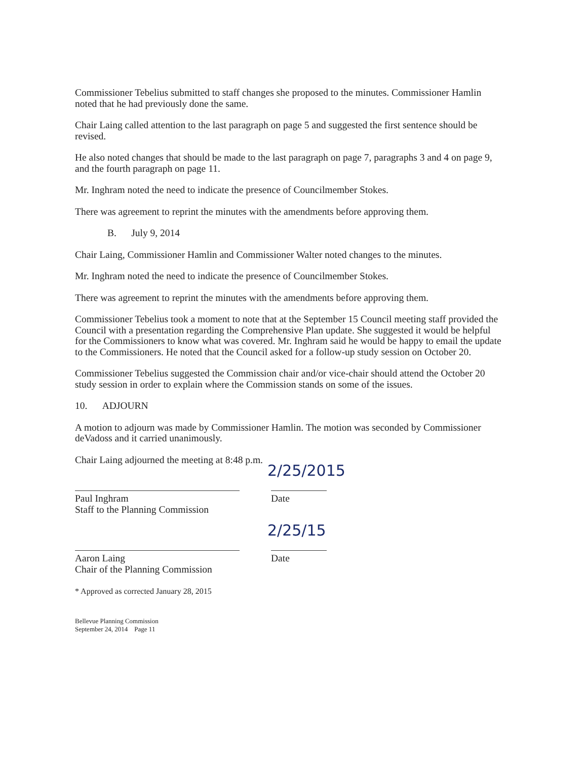Commissioner Tebelius submitted to staff changes she proposed to the minutes. Commissioner Hamlin noted that he had previously done the same.
Chair Laing called attention to the last paragraph on page 5 and suggested the first sentence should be revised.
He also noted changes that should be made to the last paragraph on page 7, paragraphs 3 and 4 on page 9, and the fourth paragraph on page 11.
Mr. Inghram noted the need to indicate the presence of Councilmember Stokes.
There was agreement to reprint the minutes with the amendments before approving them.
B. July 9, 2014
Chair Laing, Commissioner Hamlin and Commissioner Walter noted changes to the minutes.
Mr. Inghram noted the need to indicate the presence of Councilmember Stokes.
There was agreement to reprint the minutes with the amendments before approving them.
Commissioner Tebelius took a moment to note that at the September 15 Council meeting staff provided the Council with a presentation regarding the Comprehensive Plan update. She suggested it would be helpful for the Commissioners to know what was covered. Mr. Inghram said he would be happy to email the update to the Commissioners. He noted that the Council asked for a follow-up study session on October 20.
Commissioner Tebelius suggested the Commission chair and/or vice-chair should attend the October 20 study session in order to explain where the Commission stands on some of the issues.
10. ADJOURN
A motion to adjourn was made by Commissioner Hamlin. The motion was seconded by Commissioner deVadoss and it carried unanimously.
Chair Laing adjourned the meeting at 8:48 p.m.
2/25/2015
Paul Inghram
Staff to the Planning Commission
Date
2/25/15
Aaron Laing
Chair of the Planning Commission
Date
* Approved as corrected January 28, 2015
Bellevue Planning Commission
September 24, 2014 Page 11